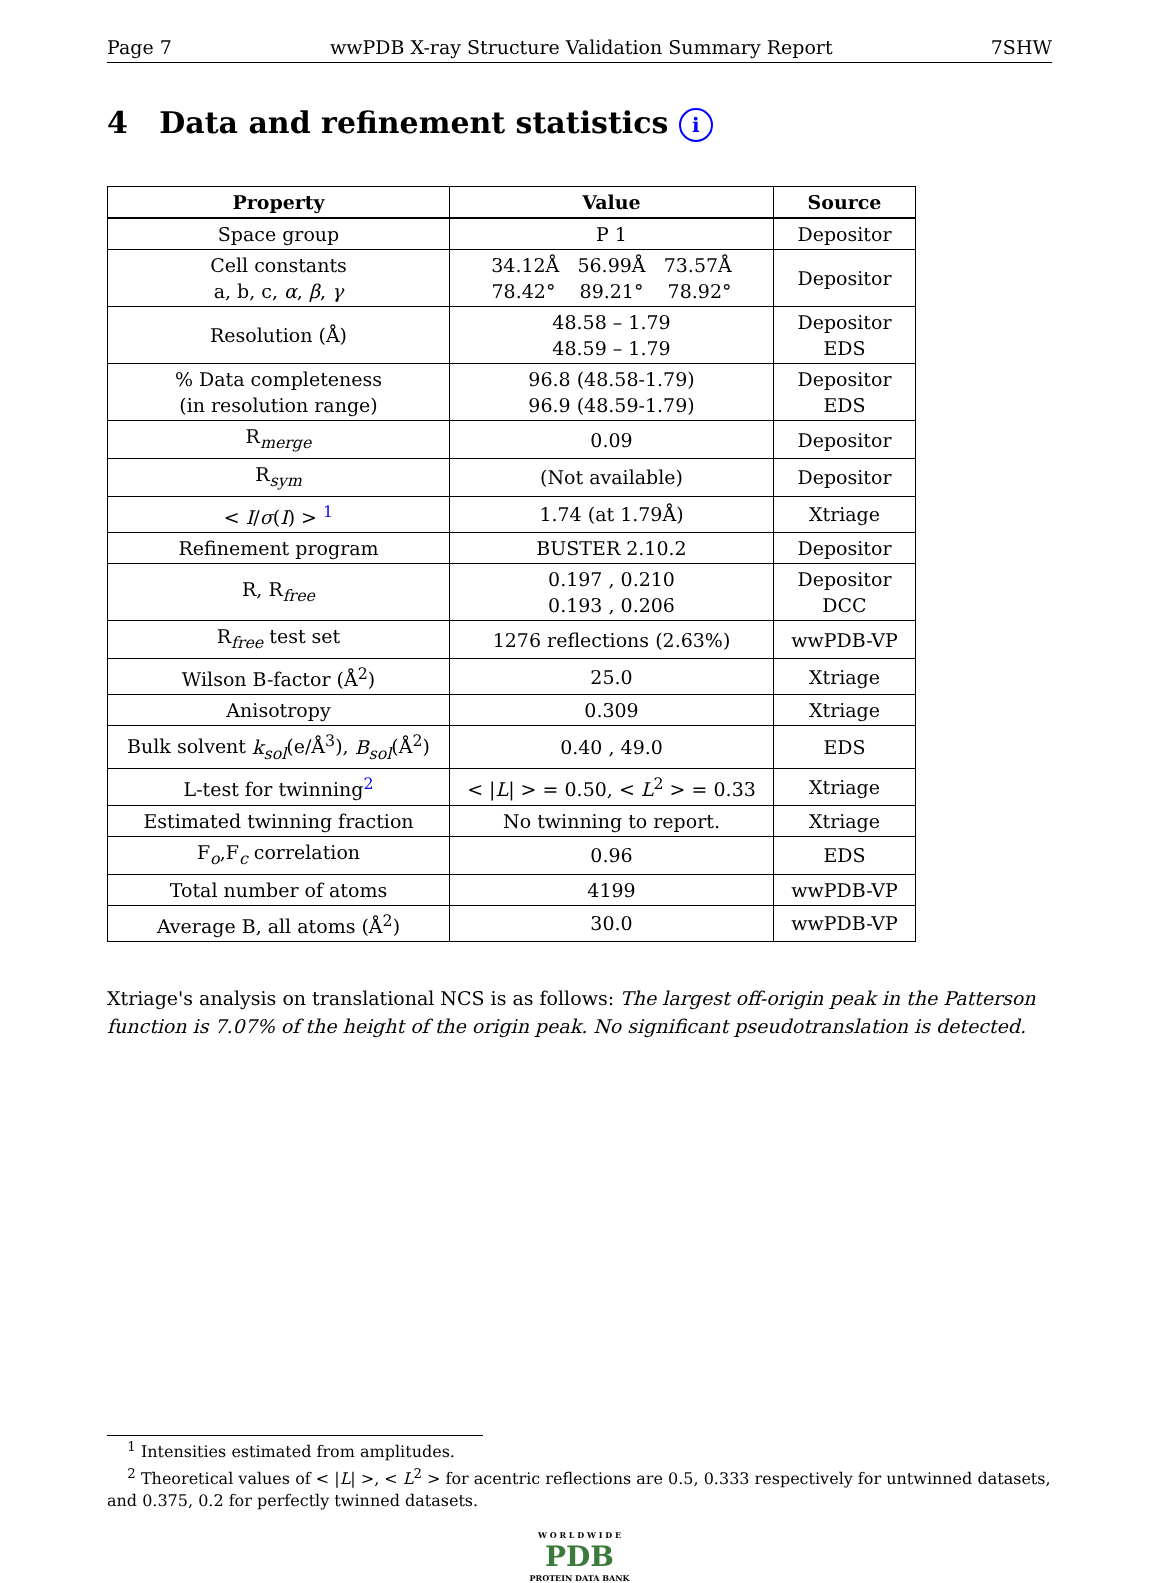Page 7 wwPDB X-ray Structure Validation Summary Report 7SHW
4 Data and refinement statistics i
| Property | Value | Source |
| --- | --- | --- |
| Space group | P 1 | Depositor |
| Cell constants a, b, c, α , β , γ | 34.12Å 56.99Å 73.57Å 78.42° 89.21° 78.92° | Depositor |
| Resolution (Å) | 48.58 – 1.79 48.59 – 1.79 | Depositor EDS |
| % Data completeness (in resolution range) | 96.8 (48.58-1.79) 96.9 (48.59-1.79) | Depositor EDS |
| R<sub>merge</sub> | 0.09 | Depositor |
| R<sub>sym</sub> | (Not available) | Depositor |
| < I / σ ( I ) > <sup>1</sup> | 1.74 (at 1.79Å) | Xtriage |
| Refinement program | BUSTER 2.10.2 | Depositor |
| R, R<sub>free</sub> | 0.197 , 0.210 0.193 , 0.206 | Depositor DCC |
| R<sub>free</sub> test set | 1276 reflections (2.63%) | wwPDB-VP |
| Wilson B-factor (Å<sup>2</sup>) | 25.0 | Xtriage |
| Anisotropy | 0.309 | Xtriage |
| Bulk solvent k<sub>sol</sub> (e/Å<sup>3</sup>), B<sub>sol</sub> (Å<sup>2</sup>) | 0.40 , 49.0 | EDS |
| L-test for twinning<sup>2</sup> | < / L / > = 0.50, < L<sup>2</sup> > = 0.33 | Xtriage |
| Estimated twinning fraction | No twinning to report. | Xtriage |
| F<sub>o</sub>,F<sub>c</sub> correlation | 0.96 | EDS |
| Total number of atoms | 4199 | wwPDB-VP |
| Average B, all atoms (Å<sup>2</sup>) | 30.0 | wwPDB-VP |
Xtriage's analysis on translational NCS is as follows: The largest off-origin peak in the Patterson function is 7.07% of the height of the origin peak. No significant pseudotranslation is detected.
<sup>1</sup> Intensities estimated from amplitudes.
<sup>2</sup> Theoretical values of < |L| >, < L<sup>2</sup> > for acentric reflections are 0.5, 0.333 respectively for untwinned datasets, and 0.375, 0.2 for perfectly twinned datasets.
W O R L D W I D E
PDB
PROTEIN DATA BANK